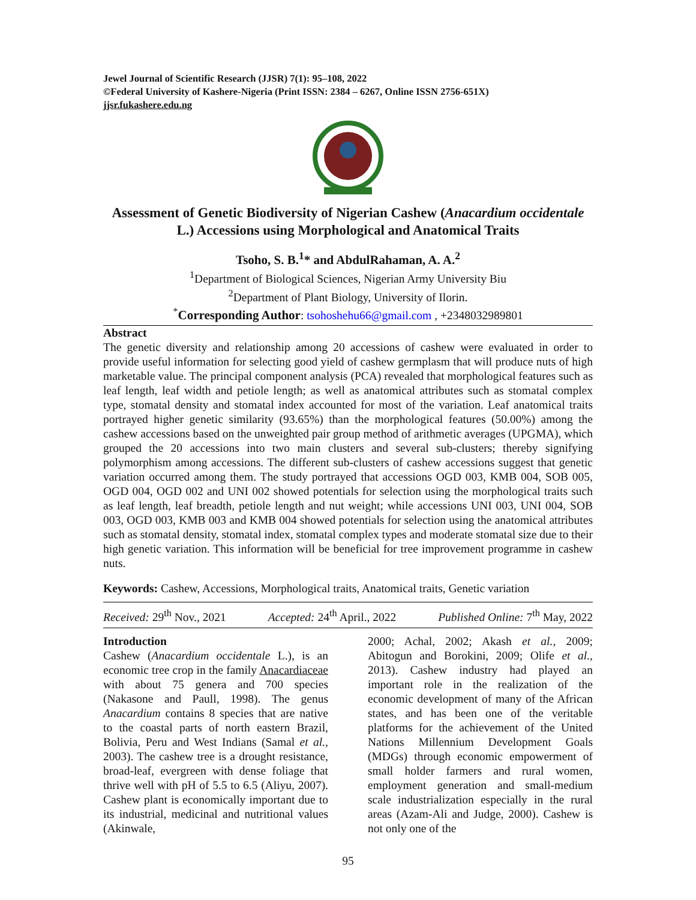Jewel Journal of Scientific Research (JJSR) 7(1): 95–108, 2022
©Federal University of Kashere-Nigeria (Print ISSN: 2384 – 6267, Online ISSN 2756-651X)
jjsr.fukashere.edu.ng
Assessment of Genetic Biodiversity of Nigerian Cashew (Anacardium occidentale L.) Accessions using Morphological and Anatomical Traits
Tsoho, S. B.<sup>1</sup>* and AbdulRahaman, A. A.<sup>2</sup>
<sup>1</sup> Department of Biological Sciences, Nigerian Army University Biu
<sup>2</sup> Department of Plant Biology, University of Ilorin.
<sup>*</sup> Corresponding Author: tsohoshehu66@gmail.com , +2348032989801
Abstract
The genetic diversity and relationship among 20 accessions of cashew were evaluated in order to provide useful information for selecting good yield of cashew germplasm that will produce nuts of high marketable value. The principal component analysis (PCA) revealed that morphological features such as leaf length, leaf width and petiole length; as well as anatomical attributes such as stomatal complex type, stomatal density and stomatal index accounted for most of the variation. Leaf anatomical traits portrayed higher genetic similarity (93.65%) than the morphological features (50.00%) among the cashew accessions based on the unweighted pair group method of arithmetic averages (UPGMA), which grouped the 20 accessions into two main clusters and several sub-clusters; thereby signifying polymorphism among accessions. The different sub-clusters of cashew accessions suggest that genetic variation occurred among them. The study portrayed that accessions OGD 003, KMB 004, SOB 005, OGD 004, OGD 002 and UNI 002 showed potentials for selection using the morphological traits such as leaf length, leaf breadth, petiole length and nut weight; while accessions UNI 003, UNI 004, SOB 003, OGD 003, KMB 003 and KMB 004 showed potentials for selection using the anatomical attributes such as stomatal density, stomatal index, stomatal complex types and moderate stomatal size due to their high genetic variation. This information will be beneficial for tree improvement programme in cashew nuts.
Keywords: Cashew, Accessions, Morphological traits, Anatomical traits, Genetic variation
Received: 29<sup>th</sup> Nov., 2021 Accepted: 24<sup>th</sup> April., 2022 Published Online: 7<sup>th</sup> May, 2022
Introduction
Cashew (Anacardium occidentale L.), is an economic tree crop in the family Anacardiaceae with about 75 genera and 700 species (Nakasone and Paull, 1998). The genus Anacardium contains 8 species that are native to the coastal parts of north eastern Brazil, Bolivia, Peru and West Indians (Samal et al., 2003). The cashew tree is a drought resistance, broad-leaf, evergreen with dense foliage that thrive well with pH of 5.5 to 6.5 (Aliyu, 2007). Cashew plant is economically important due to its industrial, medicinal and nutritional values (Akinwale,
2000; Achal, 2002; Akash et al., 2009; Abitogun and Borokini, 2009; Olife et al., 2013). Cashew industry had played an important role in the realization of the economic development of many of the African states, and has been one of the veritable platforms for the achievement of the United Nations Millennium Development Goals (MDGs) through economic empowerment of small holder farmers and rural women, employment generation and small-medium scale industrialization especially in the rural areas (Azam-Ali and Judge, 2000). Cashew is not only one of the
95